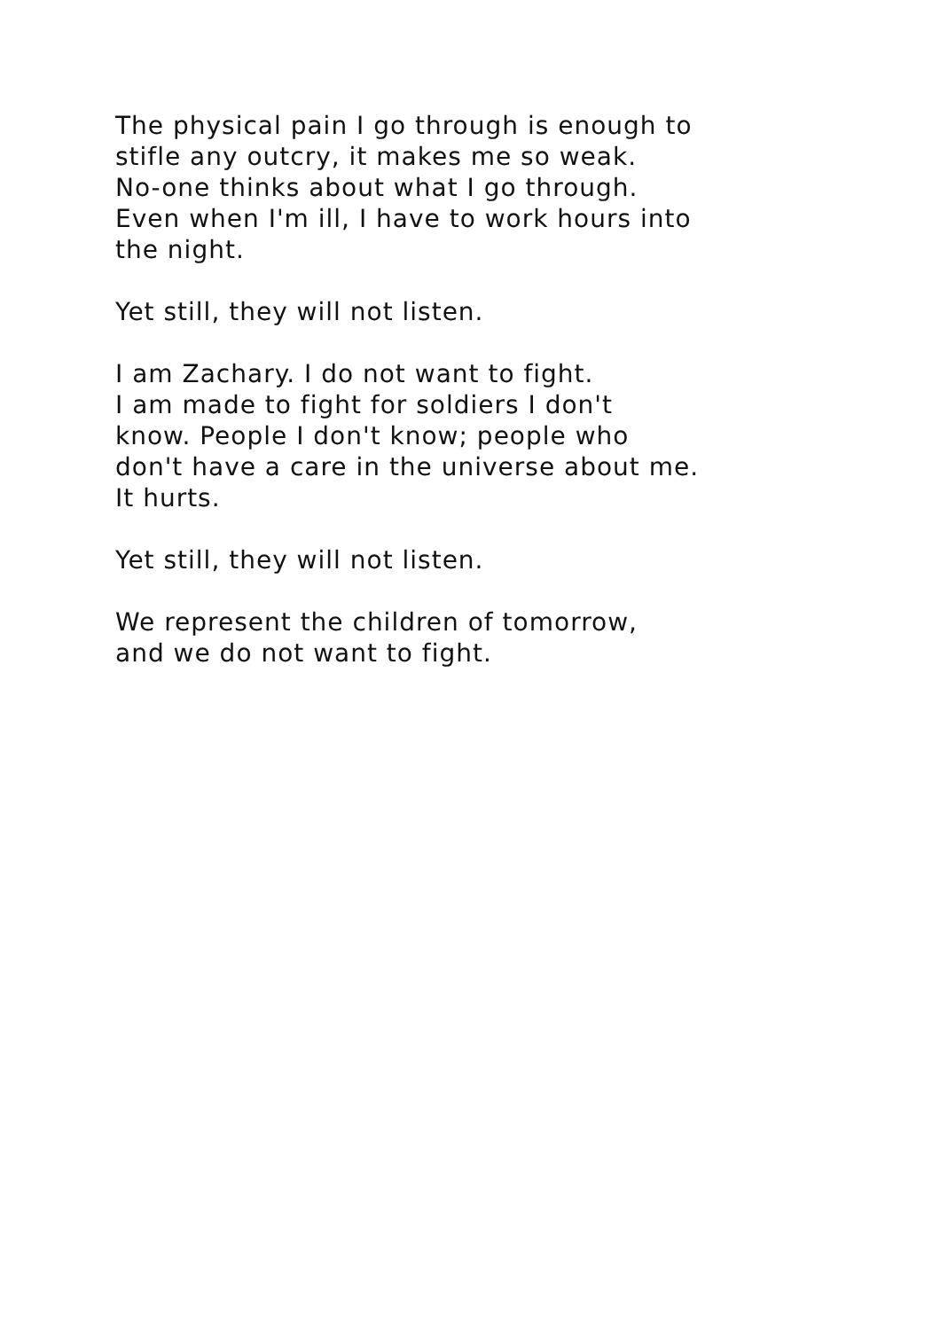The physical pain I go through is enough to
stifle any outcry, it makes me so weak.
No-one thinks about what I go through.
Even when I'm ill, I have to work hours into
the night.
Yet still, they will not listen.
I am Zachary. I do not want to fight.
I am made to fight for soldiers I don't
know. People I don't know; people who
don't have a care in the universe about me.
It hurts.
Yet still, they will not listen.
We represent the children of tomorrow,
and we do not want to fight.